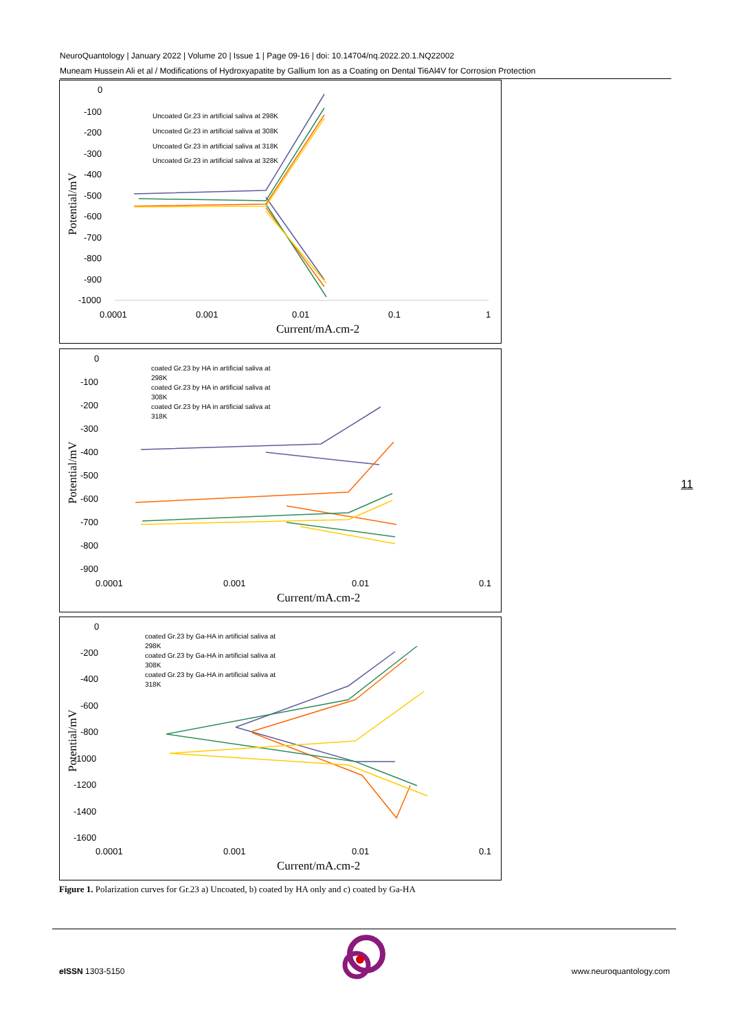NeuroQuantology | January 2022 | Volume 20 | Issue 1 | Page 09-16 | doi: 10.14704/nq.2022.20.1.NQ22002
Muneam Hussein Ali et al / Modifications of Hydroxyapatite by Gallium Ion as a Coating on Dental Ti6Al4V for Corrosion Protection
0
-100
-200
-300
-400
-500
-600
-700
-800
-900
-1000
0.0001
0.001
0.01
0.1
1
Current/mA.cm-2
Potential/mV
Uncoated Gr.23 in artificial saliva at 298K
Uncoated Gr.23 in artificial saliva at 308K
Uncoated Gr.23 in artificial saliva at 318K
Uncoated Gr.23 in artificial saliva at 328K
0
-100
-200
-300
-400
-500
-600
-700
-800
-900
0.0001
0.001
0.01
0.1
Current/mA.cm-2
Potential/mV
coated Gr.23 by HA in artificial saliva at
298K
coated Gr.23 by HA in artificial saliva at
308K
coated Gr.23 by HA in artificial saliva at
318K
0
-200
-400
-600
-800
-1000
-1200
-1400
-1600
0.0001
0.001
0.01
0.1
Current/mA.cm-2
Potential/mV
coated Gr.23 by Ga-HA in artificial saliva at
298K
coated Gr.23 by Ga-HA in artificial saliva at
308K
coated Gr.23 by Ga-HA in artificial saliva at
318K
Figure 1. Polarization curves for Gr.23 a) Uncoated, b) coated by HA only and c) coated by Ga-HA
11
e ISSN 1303-5150 www.neuroquantology.com